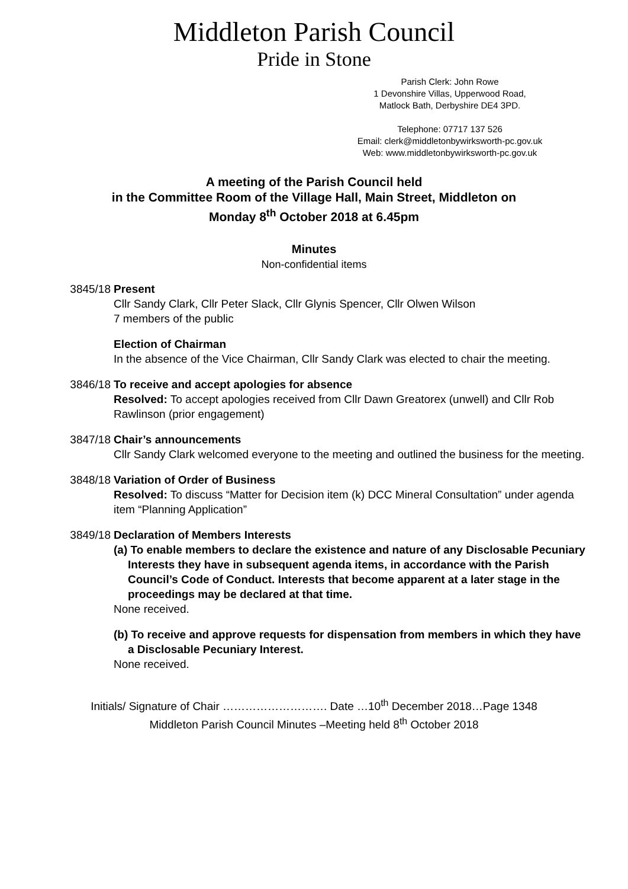Middleton Parish Council
Pride in Stone
Parish Clerk: John Rowe
1 Devonshire Villas, Upperwood Road,
Matlock Bath, Derbyshire DE4 3PD.
Telephone: 07717 137 526
Email: clerk@middletonbywirksworth-pc.gov.uk
Web: www.middletonbywirksworth-pc.gov.uk
A meeting of the Parish Council held
in the Committee Room of the Village Hall, Main Street, Middleton on
Monday 8<sup>th</sup> October 2018 at 6.45pm
Minutes
Non-confidential items
3845/18 Present
Cllr Sandy Clark, Cllr Peter Slack, Cllr Glynis Spencer, Cllr Olwen Wilson
7 members of the public
Election of Chairman
In the absence of the Vice Chairman, Cllr Sandy Clark was elected to chair the meeting.
3846/18 To receive and accept apologies for absence
Resolved: To accept apologies received from Cllr Dawn Greatorex (unwell) and Cllr Rob Rawlinson (prior engagement)
3847/18 Chair’s announcements
Cllr Sandy Clark welcomed everyone to the meeting and outlined the business for the meeting.
3848/18 Variation of Order of Business
Resolved: To discuss “Matter for Decision item (k) DCC Mineral Consultation” under agenda item “Planning Application”
3849/18 Declaration of Members Interests
(a) To enable members to declare the existence and nature of any Disclosable Pecuniary Interests they have in subsequent agenda items, in accordance with the Parish Council’s Code of Conduct. Interests that become apparent at a later stage in the proceedings may be declared at that time.
None received.
(b) To receive and approve requests for dispensation from members in which they have a Disclosable Pecuniary Interest.
None received.
Initials/ Signature of Chair ………………………. Date …10<sup>th</sup> December 2018…Page 1348
Middleton Parish Council Minutes –Meeting held 8<sup>th</sup> October 2018